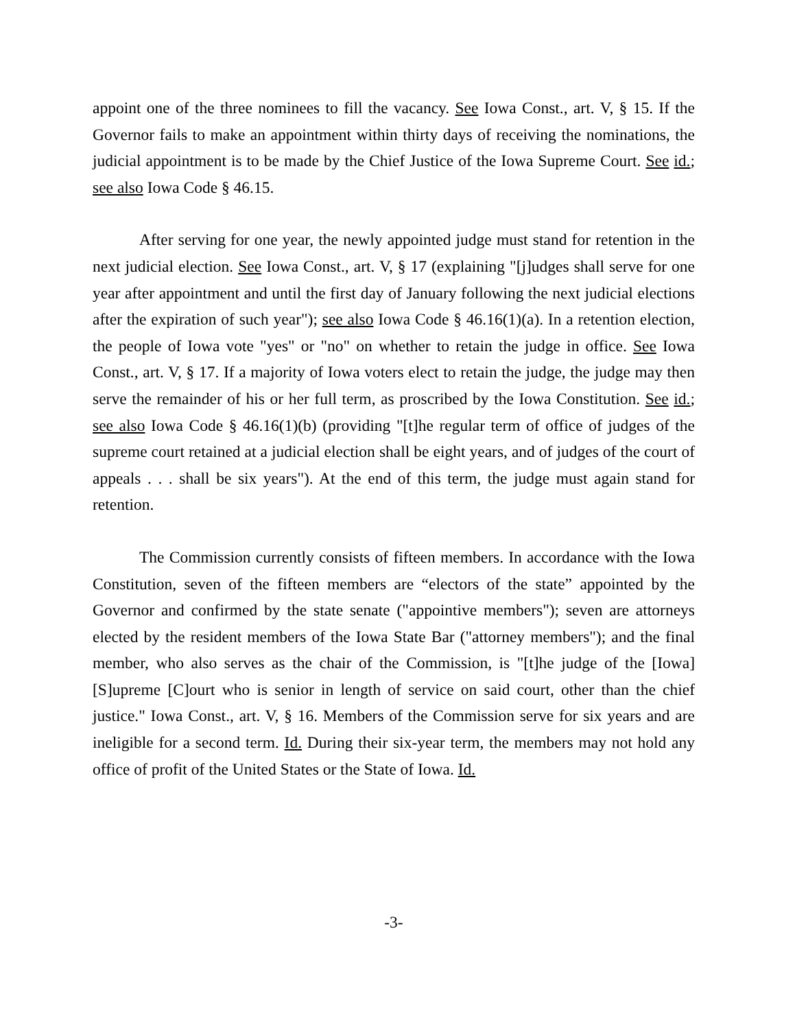appoint one of the three nominees to fill the vacancy. See Iowa Const., art. V, § 15. If the Governor fails to make an appointment within thirty days of receiving the nominations, the judicial appointment is to be made by the Chief Justice of the Iowa Supreme Court. See id.; see also Iowa Code § 46.15.
After serving for one year, the newly appointed judge must stand for retention in the next judicial election. See Iowa Const., art. V, § 17 (explaining "[j]udges shall serve for one year after appointment and until the first day of January following the next judicial elections after the expiration of such year"); see also Iowa Code § 46.16(1)(a). In a retention election, the people of Iowa vote "yes" or "no" on whether to retain the judge in office. See Iowa Const., art. V, § 17. If a majority of Iowa voters elect to retain the judge, the judge may then serve the remainder of his or her full term, as proscribed by the Iowa Constitution. See id.; see also Iowa Code § 46.16(1)(b) (providing "[t]he regular term of office of judges of the supreme court retained at a judicial election shall be eight years, and of judges of the court of appeals . . . shall be six years"). At the end of this term, the judge must again stand for retention.
The Commission currently consists of fifteen members. In accordance with the Iowa Constitution, seven of the fifteen members are “electors of the state” appointed by the Governor and confirmed by the state senate ("appointive members"); seven are attorneys elected by the resident members of the Iowa State Bar ("attorney members"); and the final member, who also serves as the chair of the Commission, is "[t]he judge of the [Iowa] [S]upreme [C]ourt who is senior in length of service on said court, other than the chief justice." Iowa Const., art. V, § 16. Members of the Commission serve for six years and are ineligible for a second term. Id. During their six-year term, the members may not hold any office of profit of the United States or the State of Iowa. Id.
-3-